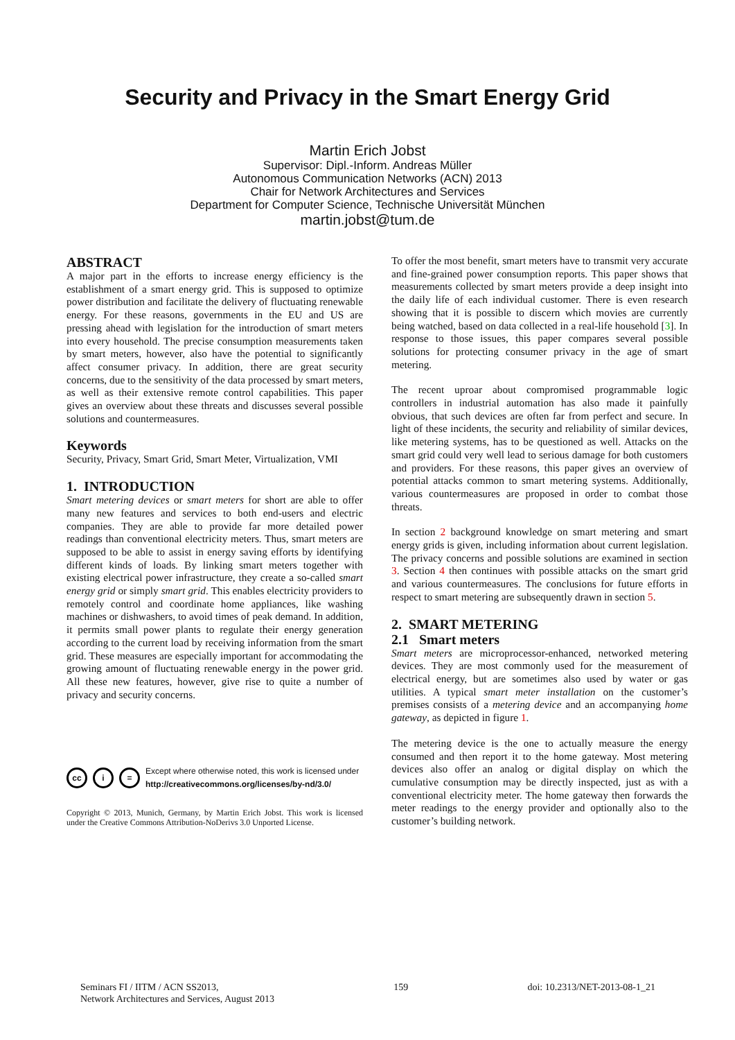Security and Privacy in the Smart Energy Grid
Martin Erich Jobst
Supervisor: Dipl.-Inform. Andreas Müller
Autonomous Communication Networks (ACN) 2013
Chair for Network Architectures and Services
Department for Computer Science, Technische Universität München
martin.jobst@tum.de
ABSTRACT
A major part in the efforts to increase energy efficiency is the establishment of a smart energy grid. This is supposed to optimize power distribution and facilitate the delivery of fluctuating renewable energy. For these reasons, governments in the EU and US are pressing ahead with legislation for the introduction of smart meters into every household. The precise consumption measurements taken by smart meters, however, also have the potential to significantly affect consumer privacy. In addition, there are great security concerns, due to the sensitivity of the data processed by smart meters, as well as their extensive remote control capabilities. This paper gives an overview about these threats and discusses several possible solutions and countermeasures.
Keywords
Security, Privacy, Smart Grid, Smart Meter, Virtualization, VMI
1. INTRODUCTION
Smart metering devices or smart meters for short are able to offer many new features and services to both end-users and electric companies. They are able to provide far more detailed power readings than conventional electricity meters. Thus, smart meters are supposed to be able to assist in energy saving efforts by identifying different kinds of loads. By linking smart meters together with existing electrical power infrastructure, they create a so-called smart energy grid or simply smart grid. This enables electricity providers to remotely control and coordinate home appliances, like washing machines or dishwashers, to avoid times of peak demand. In addition, it permits small power plants to regulate their energy generation according to the current load by receiving information from the smart grid. These measures are especially important for accommodating the growing amount of fluctuating renewable energy in the power grid. All these new features, however, give rise to quite a number of privacy and security concerns.
cc i =
Except where otherwise noted, this work is licensed under
http://creativecommons.org/licenses/by-nd/3.0/
Copyright © 2013, Munich, Germany, by Martin Erich Jobst. This work is licensed under the Creative Commons Attribution-NoDerivs 3.0 Unported License.
To offer the most benefit, smart meters have to transmit very accurate and fine-grained power consumption reports. This paper shows that measurements collected by smart meters provide a deep insight into the daily life of each individual customer. There is even research showing that it is possible to discern which movies are currently being watched, based on data collected in a real-life household [3]. In response to those issues, this paper compares several possible solutions for protecting consumer privacy in the age of smart metering.
The recent uproar about compromised programmable logic controllers in industrial automation has also made it painfully obvious, that such devices are often far from perfect and secure. In light of these incidents, the security and reliability of similar devices, like metering systems, has to be questioned as well. Attacks on the smart grid could very well lead to serious damage for both customers and providers. For these reasons, this paper gives an overview of potential attacks common to smart metering systems. Additionally, various countermeasures are proposed in order to combat those threats.
In section 2 background knowledge on smart metering and smart energy grids is given, including information about current legislation. The privacy concerns and possible solutions are examined in section 3. Section 4 then continues with possible attacks on the smart grid and various countermeasures. The conclusions for future efforts in respect to smart metering are subsequently drawn in section 5.
2. SMART METERING
2.1 Smart meters
Smart meters are microprocessor-enhanced, networked metering devices. They are most commonly used for the measurement of electrical energy, but are sometimes also used by water or gas utilities. A typical smart meter installation on the customer’s premises consists of a metering device and an accompanying home gateway, as depicted in figure 1.
The metering device is the one to actually measure the energy consumed and then report it to the home gateway. Most metering devices also offer an analog or digital display on which the cumulative consumption may be directly inspected, just as with a conventional electricity meter. The home gateway then forwards the meter readings to the energy provider and optionally also to the customer’s building network.
Seminars FI / IITM / ACN SS2013,
Network Architectures and Services, August 2013
159 doi: 10.2313/NET-2013-08-1_21